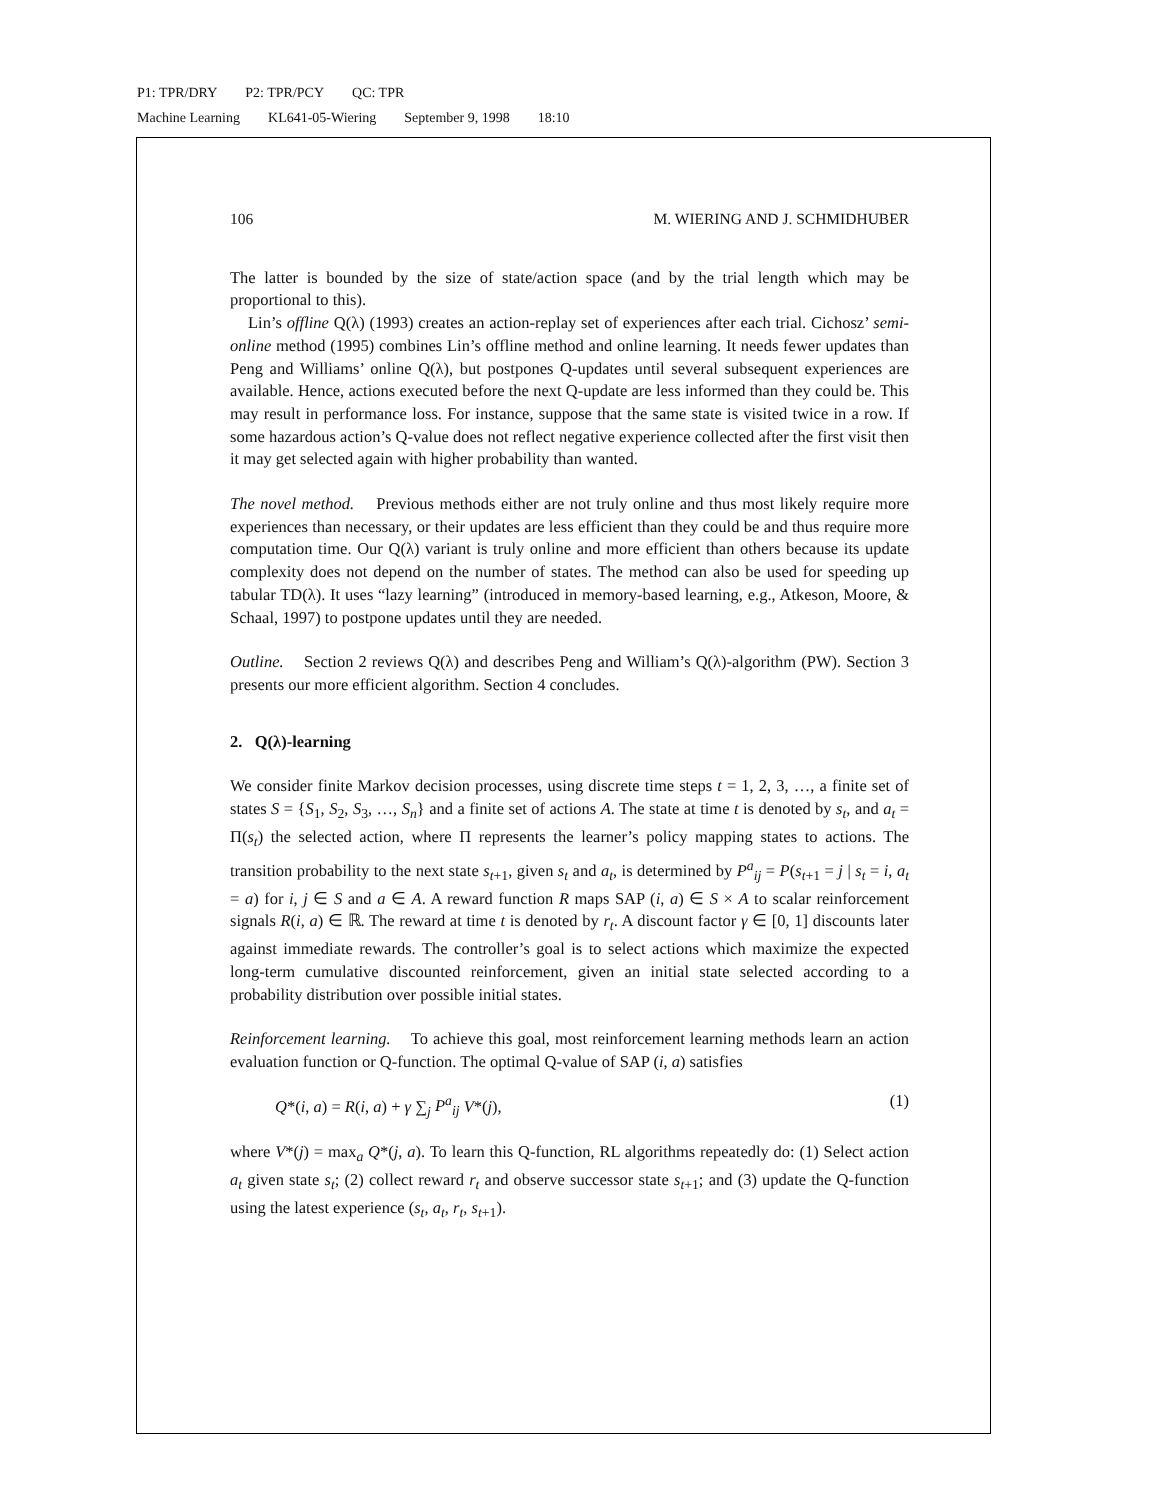P1: TPR/DRY P2: TPR/PCY QC: TPR
Machine Learning KL641-05-Wiering September 9, 1998 18:10
106 M. WIERING AND J. SCHMIDHUBER
The latter is bounded by the size of state/action space (and by the trial length which may be proportional to this).
Lin’s offline Q(λ) (1993) creates an action-replay set of experiences after each trial. Cichosz’ semi-online method (1995) combines Lin’s offline method and online learning. It needs fewer updates than Peng and Williams’ online Q(λ), but postpones Q-updates until several subsequent experiences are available. Hence, actions executed before the next Q-update are less informed than they could be. This may result in performance loss. For instance, suppose that the same state is visited twice in a row. If some hazardous action’s Q-value does not reflect negative experience collected after the first visit then it may get selected again with higher probability than wanted.
The novel method. Previous methods either are not truly online and thus most likely require more experiences than necessary, or their updates are less efficient than they could be and thus require more computation time. Our Q(λ) variant is truly online and more efficient than others because its update complexity does not depend on the number of states. The method can also be used for speeding up tabular TD(λ). It uses “lazy learning” (introduced in memory-based learning, e.g., Atkeson, Moore, & Schaal, 1997) to postpone updates until they are needed.
Outline. Section 2 reviews Q(λ) and describes Peng and William’s Q(λ)-algorithm (PW). Section 3 presents our more efficient algorithm. Section 4 concludes.
2. Q(λ)-learning
We consider finite Markov decision processes, using discrete time steps t = 1, 2, 3, …, a finite set of states S = {S<sub>1</sub>, S<sub>2</sub>, S<sub>3</sub>, …, S<sub>n</sub>} and a finite set of actions A. The state at time t is denoted by s<sub>t</sub>, and a<sub>t</sub> = Π(s<sub>t</sub>) the selected action, where Π represents the learner’s policy mapping states to actions. The transition probability to the next state s<sub>t+1</sub>, given s<sub>t</sub> and a<sub>t</sub>, is determined by P<sup>a</sup><sub>ij</sub> = P(s<sub>t+1</sub> = j | s<sub>t</sub> = i, a<sub>t</sub> = a) for i, j ∈ S and a ∈ A. A reward function R maps SAP (i, a) ∈ S × A to scalar reinforcement signals R(i, a) ∈ ℝ. The reward at time t is denoted by r<sub>t</sub>. A discount factor γ ∈ [0, 1] discounts later against immediate rewards. The controller’s goal is to select actions which maximize the expected long-term cumulative discounted reinforcement, given an initial state selected according to a probability distribution over possible initial states.
Reinforcement learning. To achieve this goal, most reinforcement learning methods learn an action evaluation function or Q-function. The optimal Q-value of SAP (i, a) satisfies
Q*(i, a) = R(i, a) + γ ∑<sub>j</sub> P<sup>a</sup><sub>ij</sub> V*(j), (1)
where V*(j) = max<sub>a</sub> Q*(j, a). To learn this Q-function, RL algorithms repeatedly do: (1) Select action a<sub>t</sub> given state s<sub>t</sub>; (2) collect reward r<sub>t</sub> and observe successor state s<sub>t+1</sub>; and (3) update the Q-function using the latest experience (s<sub>t</sub>, a<sub>t</sub>, r<sub>t</sub>, s<sub>t+1</sub>).